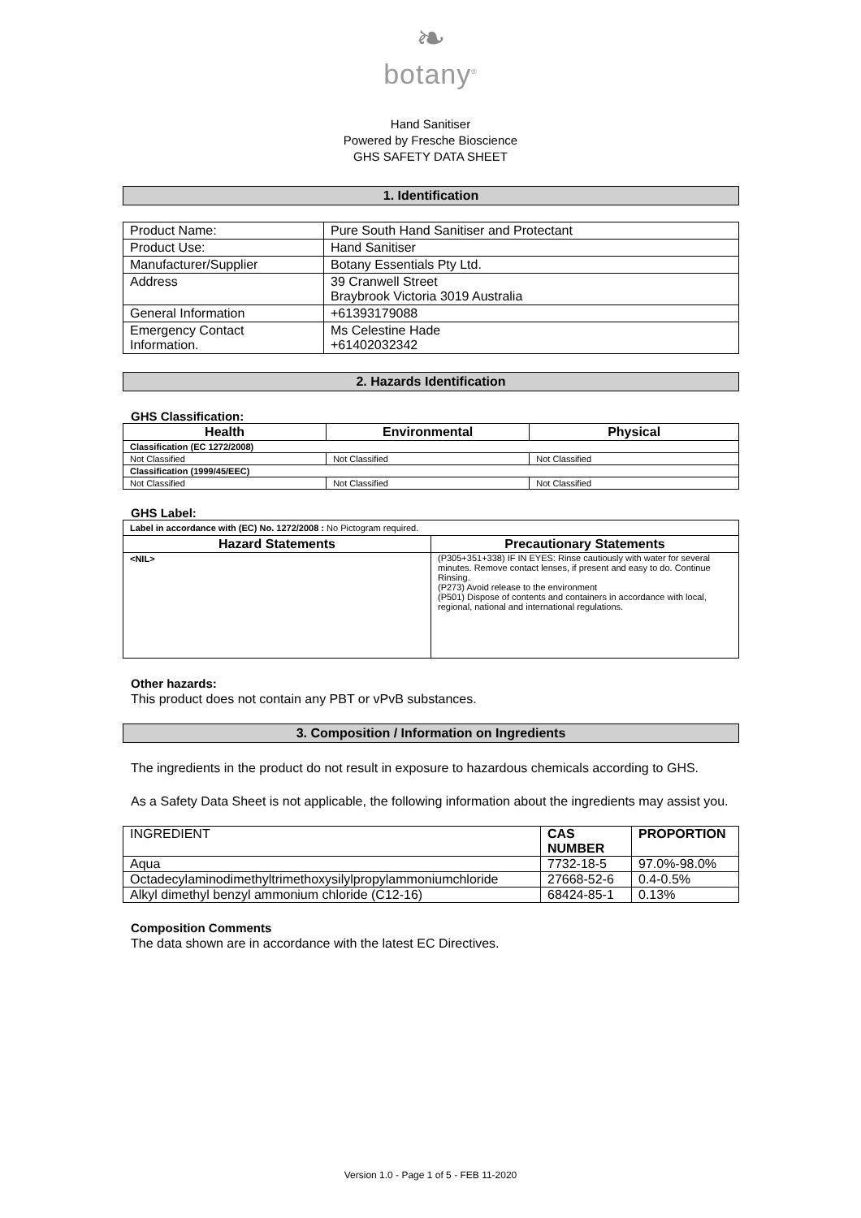❧
botany<sup>®</sup>
Hand Sanitiser
Powered by Fresche Bioscience
GHS SAFETY DATA SHEET
1. Identification
| Product Name: | Pure South Hand Sanitiser and Protectant |
| Product Use: | Hand Sanitiser |
| Manufacturer/Supplier | Botany Essentials Pty Ltd. |
| Address | 39 Cranwell Street Braybrook Victoria 3019 Australia |
| General Information | +61393179088 |
| Emergency Contact Information. | Ms Celestine Hade +61402032342 |
2. Hazards Identification
GHS Classification:
| Health | Environmental | Physical |
| --- | --- | --- |
| Classification (EC 1272/2008) | | |
| Not Classified | Not Classified | Not Classified |
| Classification (1999/45/EEC) | | |
| Not Classified | Not Classified | Not Classified |
GHS Label:
| Label in accordance with (EC) No. 1272/2008 : No Pictogram required. | |
| Hazard Statements | Precautionary Statements |
| <NIL> | (P305+351+338) IF IN EYES: Rinse cautiously with water for several minutes. Remove contact lenses, if present and easy to do. Continue Rinsing. (P273) Avoid release to the environment (P501) Dispose of contents and containers in accordance with local, regional, national and international regulations. |
Other hazards:
This product does not contain any PBT or vPvB substances.
3. Composition / Information on Ingredients
The ingredients in the product do not result in exposure to hazardous chemicals according to GHS.
As a Safety Data Sheet is not applicable, the following information about the ingredients may assist you.
| INGREDIENT | CAS NUMBER | PROPORTION |
| Aqua | 7732-18-5 | 97.0%-98.0% |
| Octadecylaminodimethyltrimethoxysilylpropylammoniumchloride | 27668-52-6 | 0.4-0.5% |
| Alkyl dimethyl benzyl ammonium chloride (C12-16) | 68424-85-1 | 0.13% |
Composition Comments
The data shown are in accordance with the latest EC Directives.
Version 1.0 - Page 1 of 5 - FEB 11-2020